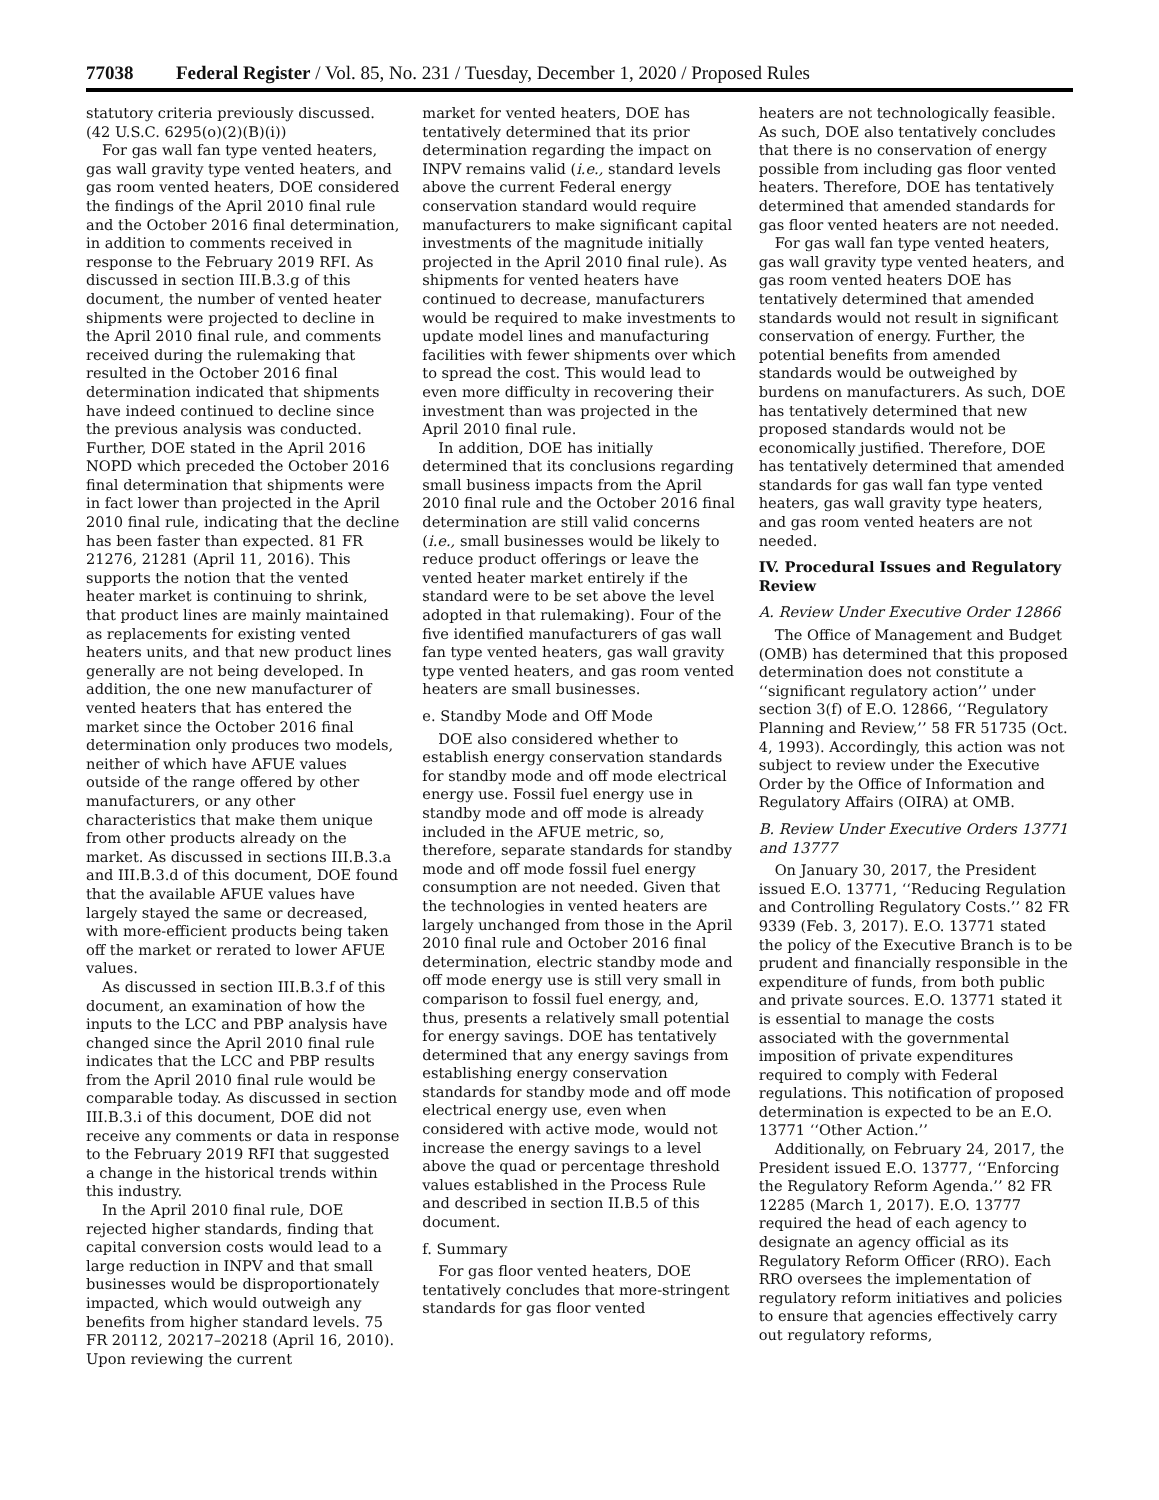77038 Federal Register / Vol. 85, No. 231 / Tuesday, December 1, 2020 / Proposed Rules
statutory criteria previously discussed. (42 U.S.C. 6295(o)(2)(B)(i))
For gas wall fan type vented heaters, gas wall gravity type vented heaters, and gas room vented heaters, DOE considered the findings of the April 2010 final rule and the October 2016 final determination, in addition to comments received in response to the February 2019 RFI. As discussed in section III.B.3.g of this document, the number of vented heater shipments were projected to decline in the April 2010 final rule, and comments received during the rulemaking that resulted in the October 2016 final determination indicated that shipments have indeed continued to decline since the previous analysis was conducted. Further, DOE stated in the April 2016 NOPD which preceded the October 2016 final determination that shipments were in fact lower than projected in the April 2010 final rule, indicating that the decline has been faster than expected. 81 FR 21276, 21281 (April 11, 2016). This supports the notion that the vented heater market is continuing to shrink, that product lines are mainly maintained as replacements for existing vented heaters units, and that new product lines generally are not being developed. In addition, the one new manufacturer of vented heaters that has entered the market since the October 2016 final determination only produces two models, neither of which have AFUE values outside of the range offered by other manufacturers, or any other characteristics that make them unique from other products already on the market. As discussed in sections III.B.3.a and III.B.3.d of this document, DOE found that the available AFUE values have largely stayed the same or decreased, with more-efficient products being taken off the market or rerated to lower AFUE values.
As discussed in section III.B.3.f of this document, an examination of how the inputs to the LCC and PBP analysis have changed since the April 2010 final rule indicates that the LCC and PBP results from the April 2010 final rule would be comparable today. As discussed in section III.B.3.i of this document, DOE did not receive any comments or data in response to the February 2019 RFI that suggested a change in the historical trends within this industry.
In the April 2010 final rule, DOE rejected higher standards, finding that capital conversion costs would lead to a large reduction in INPV and that small businesses would be disproportionately impacted, which would outweigh any benefits from higher standard levels. 75 FR 20112, 20217–20218 (April 16, 2010). Upon reviewing the current
market for vented heaters, DOE has tentatively determined that its prior determination regarding the impact on INPV remains valid (i.e., standard levels above the current Federal energy conservation standard would require manufacturers to make significant capital investments of the magnitude initially projected in the April 2010 final rule). As shipments for vented heaters have continued to decrease, manufacturers would be required to make investments to update model lines and manufacturing facilities with fewer shipments over which to spread the cost. This would lead to even more difficulty in recovering their investment than was projected in the April 2010 final rule.
In addition, DOE has initially determined that its conclusions regarding small business impacts from the April 2010 final rule and the October 2016 final determination are still valid concerns (i.e., small businesses would be likely to reduce product offerings or leave the vented heater market entirely if the standard were to be set above the level adopted in that rulemaking). Four of the five identified manufacturers of gas wall fan type vented heaters, gas wall gravity type vented heaters, and gas room vented heaters are small businesses.
e. Standby Mode and Off Mode
DOE also considered whether to establish energy conservation standards for standby mode and off mode electrical energy use. Fossil fuel energy use in standby mode and off mode is already included in the AFUE metric, so, therefore, separate standards for standby mode and off mode fossil fuel energy consumption are not needed. Given that the technologies in vented heaters are largely unchanged from those in the April 2010 final rule and October 2016 final determination, electric standby mode and off mode energy use is still very small in comparison to fossil fuel energy, and, thus, presents a relatively small potential for energy savings. DOE has tentatively determined that any energy savings from establishing energy conservation standards for standby mode and off mode electrical energy use, even when considered with active mode, would not increase the energy savings to a level above the quad or percentage threshold values established in the Process Rule and described in section II.B.5 of this document.
f. Summary
For gas floor vented heaters, DOE tentatively concludes that more-stringent standards for gas floor vented
heaters are not technologically feasible. As such, DOE also tentatively concludes that there is no conservation of energy possible from including gas floor vented heaters. Therefore, DOE has tentatively determined that amended standards for gas floor vented heaters are not needed.
For gas wall fan type vented heaters, gas wall gravity type vented heaters, and gas room vented heaters DOE has tentatively determined that amended standards would not result in significant conservation of energy. Further, the potential benefits from amended standards would be outweighed by burdens on manufacturers. As such, DOE has tentatively determined that new proposed standards would not be economically justified. Therefore, DOE has tentatively determined that amended standards for gas wall fan type vented heaters, gas wall gravity type heaters, and gas room vented heaters are not needed.
IV. Procedural Issues and Regulatory Review
A. Review Under Executive Order 12866
The Office of Management and Budget (OMB) has determined that this proposed determination does not constitute a ‘‘significant regulatory action’’ under section 3(f) of E.O. 12866, ‘‘Regulatory Planning and Review,’’ 58 FR 51735 (Oct. 4, 1993). Accordingly, this action was not subject to review under the Executive Order by the Office of Information and Regulatory Affairs (OIRA) at OMB.
B. Review Under Executive Orders 13771 and 13777
On January 30, 2017, the President issued E.O. 13771, ‘‘Reducing Regulation and Controlling Regulatory Costs.’’ 82 FR 9339 (Feb. 3, 2017). E.O. 13771 stated the policy of the Executive Branch is to be prudent and financially responsible in the expenditure of funds, from both public and private sources. E.O. 13771 stated it is essential to manage the costs associated with the governmental imposition of private expenditures required to comply with Federal regulations. This notification of proposed determination is expected to be an E.O. 13771 ‘‘Other Action.’’
Additionally, on February 24, 2017, the President issued E.O. 13777, ‘‘Enforcing the Regulatory Reform Agenda.’’ 82 FR 12285 (March 1, 2017). E.O. 13777 required the head of each agency to designate an agency official as its Regulatory Reform Officer (RRO). Each RRO oversees the implementation of regulatory reform initiatives and policies to ensure that agencies effectively carry out regulatory reforms,